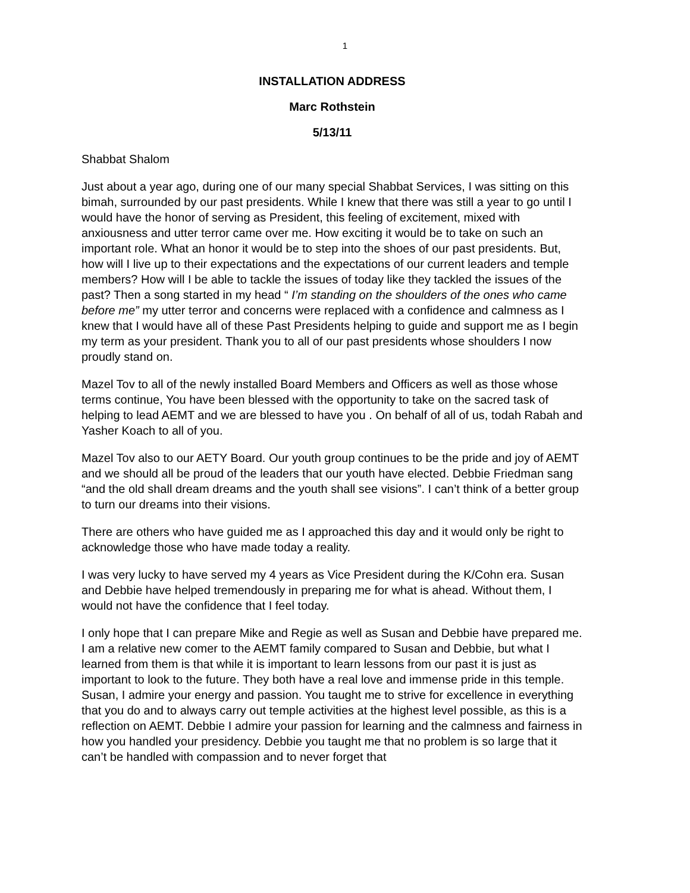1
INSTALLATION ADDRESS
Marc Rothstein
5/13/11
Shabbat Shalom
Just about a year ago, during one of our many special Shabbat Services, I was sitting on this bimah, surrounded by our past presidents. While I knew that there was still a year to go until I would have the honor of serving as President, this feeling of excitement, mixed with anxiousness and utter terror came over me. How exciting it would be to take on such an important role. What an honor it would be to step into the shoes of our past presidents. But, how will I live up to their expectations and the expectations of our current leaders and temple members? How will I be able to tackle the issues of today like they tackled the issues of the past? Then a song started in my head “ I’m standing on the shoulders of the ones who came before me” my utter terror and concerns were replaced with a confidence and calmness as I knew that I would have all of these Past Presidents helping to guide and support me as I begin my term as your president. Thank you to all of our past presidents whose shoulders I now proudly stand on.
Mazel Tov to all of the newly installed Board Members and Officers as well as those whose terms continue, You have been blessed with the opportunity to take on the sacred task of helping to lead AEMT and we are blessed to have you . On behalf of all of us, todah Rabah and Yasher Koach to all of you.
Mazel Tov also to our AETY Board. Our youth group continues to be the pride and joy of AEMT and we should all be proud of the leaders that our youth have elected. Debbie Friedman sang “and the old shall dream dreams and the youth shall see visions”. I can’t think of a better group to turn our dreams into their visions.
There are others who have guided me as I approached this day and it would only be right to acknowledge those who have made today a reality.
I was very lucky to have served my 4 years as Vice President during the K/Cohn era. Susan and Debbie have helped tremendously in preparing me for what is ahead. Without them, I would not have the confidence that I feel today.
I only hope that I can prepare Mike and Regie as well as Susan and Debbie have prepared me. I am a relative new comer to the AEMT family compared to Susan and Debbie, but what I learned from them is that while it is important to learn lessons from our past it is just as important to look to the future. They both have a real love and immense pride in this temple. Susan, I admire your energy and passion. You taught me to strive for excellence in everything that you do and to always carry out temple activities at the highest level possible, as this is a reflection on AEMT. Debbie I admire your passion for learning and the calmness and fairness in how you handled your presidency. Debbie you taught me that no problem is so large that it can’t be handled with compassion and to never forget that